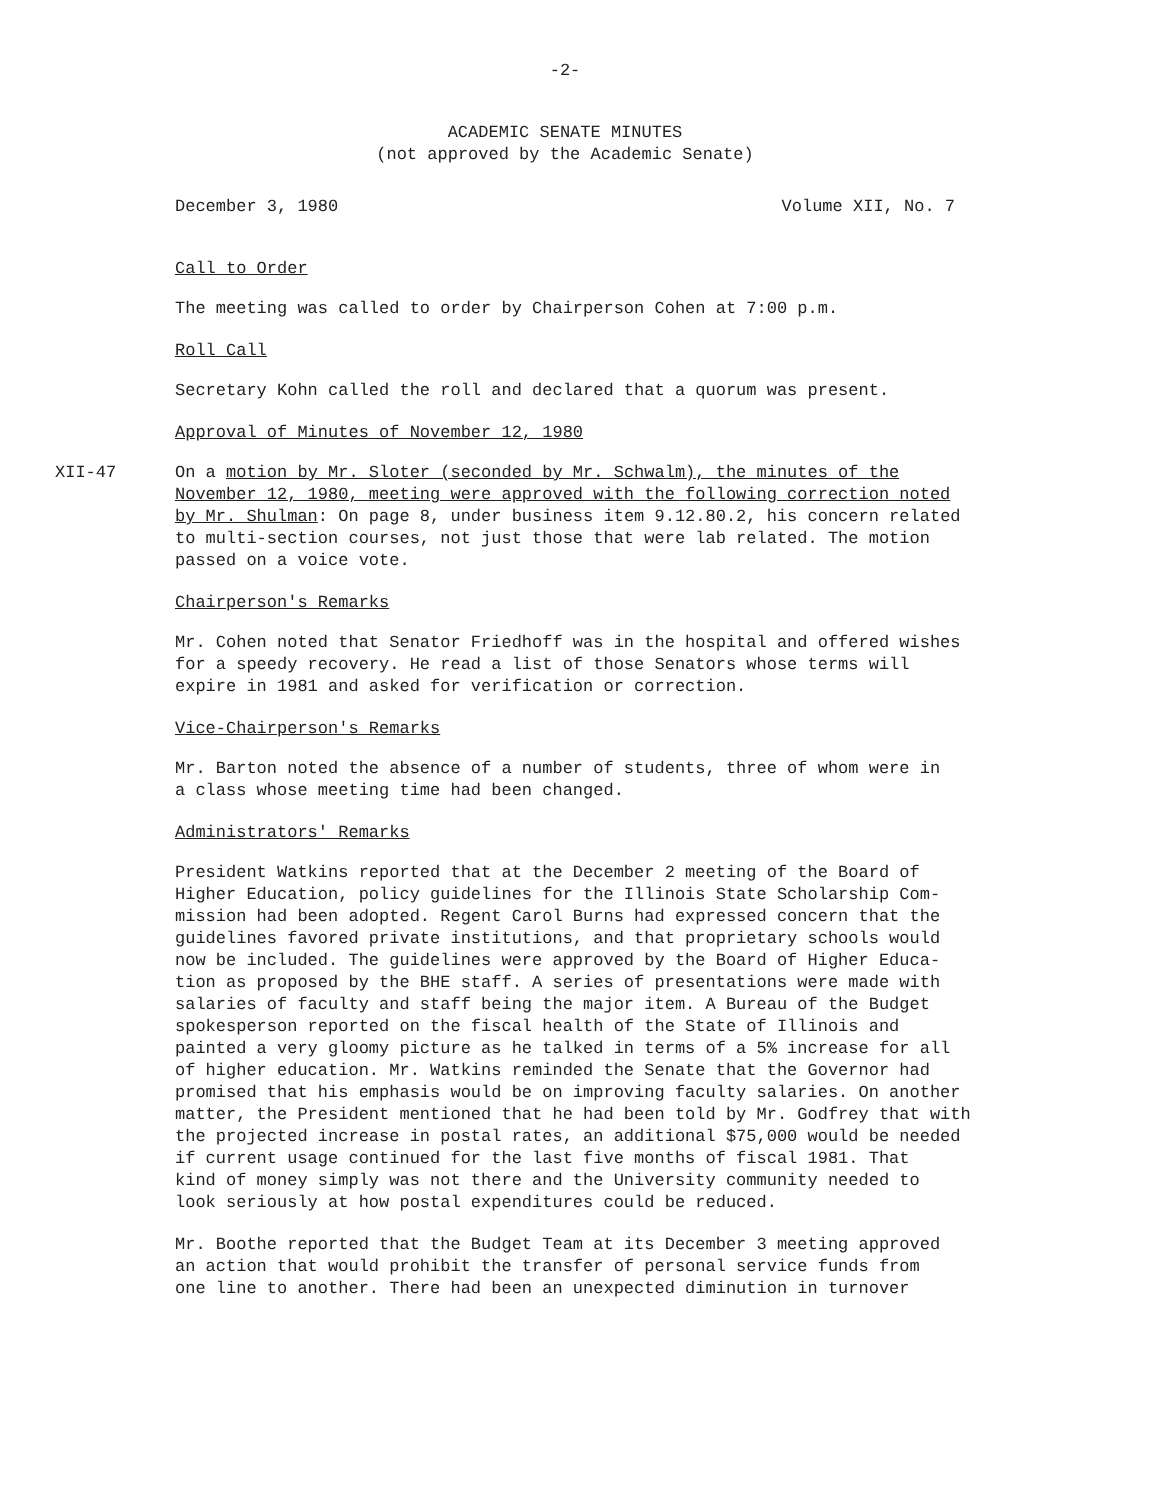-2-
ACADEMIC SENATE MINUTES
(not approved by the Academic Senate)
December 3, 1980 Volume XII, No. 7
Call to Order
The meeting was called to order by Chairperson Cohen at 7:00 p.m.
Roll Call
Secretary Kohn called the roll and declared that a quorum was present.
Approval of Minutes of November 12, 1980
XII-47 On a motion by Mr. Sloter (seconded by Mr. Schwalm), the minutes of the
November 12, 1980, meeting were approved with the following correction noted
by Mr. Shulman: On page 8, under business item 9.12.80.2, his concern related
to multi-section courses, not just those that were lab related. The motion
passed on a voice vote.
Chairperson's Remarks
Mr. Cohen noted that Senator Friedhoff was in the hospital and offered wishes
for a speedy recovery. He read a list of those Senators whose terms will
expire in 1981 and asked for verification or correction.
Vice-Chairperson's Remarks
Mr. Barton noted the absence of a number of students, three of whom were in
a class whose meeting time had been changed.
Administrators' Remarks
President Watkins reported that at the December 2 meeting of the Board of
Higher Education, policy guidelines for the Illinois State Scholarship Com-
mission had been adopted. Regent Carol Burns had expressed concern that the
guidelines favored private institutions, and that proprietary schools would
now be included. The guidelines were approved by the Board of Higher Educa-
tion as proposed by the BHE staff. A series of presentations were made with
salaries of faculty and staff being the major item. A Bureau of the Budget
spokesperson reported on the fiscal health of the State of Illinois and
painted a very gloomy picture as he talked in terms of a 5% increase for all
of higher education. Mr. Watkins reminded the Senate that the Governor had
promised that his emphasis would be on improving faculty salaries. On another
matter, the President mentioned that he had been told by Mr. Godfrey that with
the projected increase in postal rates, an additional $75,000 would be needed
if current usage continued for the last five months of fiscal 1981. That
kind of money simply was not there and the University community needed to
look seriously at how postal expenditures could be reduced.
Mr. Boothe reported that the Budget Team at its December 3 meeting approved
an action that would prohibit the transfer of personal service funds from
one line to another. There had been an unexpected diminution in turnover